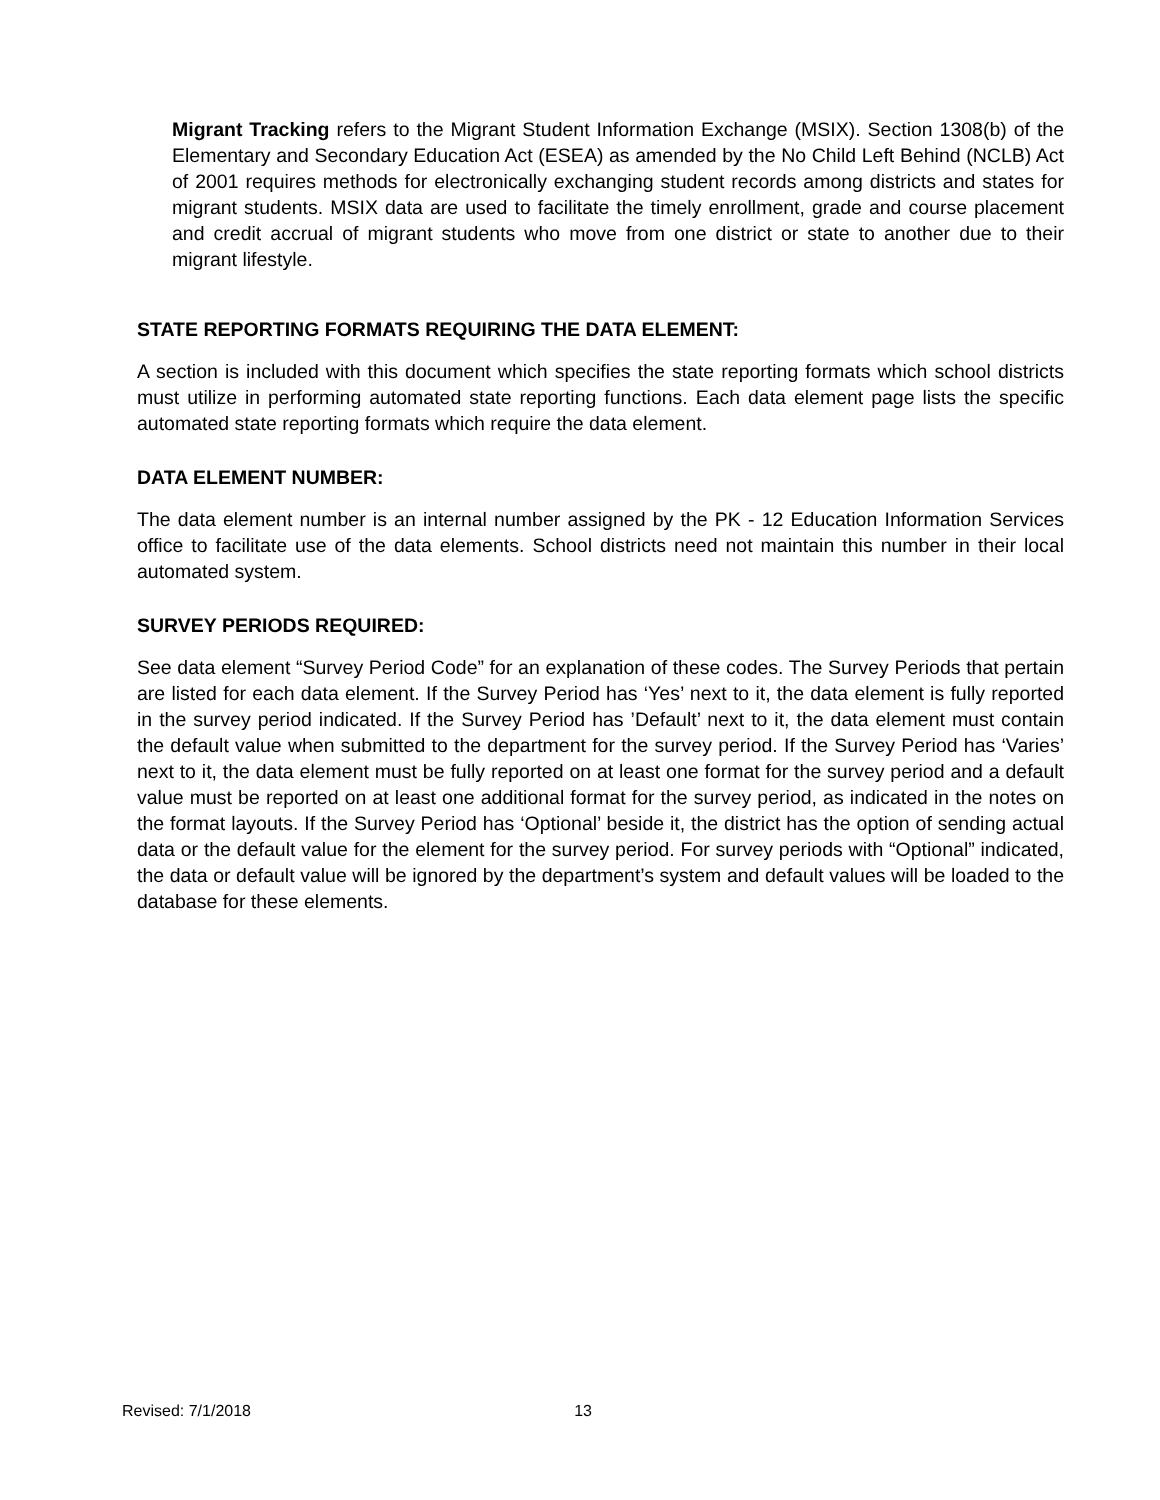Migrant Tracking refers to the Migrant Student Information Exchange (MSIX). Section 1308(b) of the Elementary and Secondary Education Act (ESEA) as amended by the No Child Left Behind (NCLB) Act of 2001 requires methods for electronically exchanging student records among districts and states for migrant students. MSIX data are used to facilitate the timely enrollment, grade and course placement and credit accrual of migrant students who move from one district or state to another due to their migrant lifestyle.
STATE REPORTING FORMATS REQUIRING THE DATA ELEMENT:
A section is included with this document which specifies the state reporting formats which school districts must utilize in performing automated state reporting functions. Each data element page lists the specific automated state reporting formats which require the data element.
DATA ELEMENT NUMBER:
The data element number is an internal number assigned by the PK - 12 Education Information Services office to facilitate use of the data elements. School districts need not maintain this number in their local automated system.
SURVEY PERIODS REQUIRED:
See data element “Survey Period Code” for an explanation of these codes. The Survey Periods that pertain are listed for each data element. If the Survey Period has ‘Yes’ next to it, the data element is fully reported in the survey period indicated. If the Survey Period has ’Default’ next to it, the data element must contain the default value when submitted to the department for the survey period. If the Survey Period has ‘Varies’ next to it, the data element must be fully reported on at least one format for the survey period and a default value must be reported on at least one additional format for the survey period, as indicated in the notes on the format layouts. If the Survey Period has ‘Optional’ beside it, the district has the option of sending actual data or the default value for the element for the survey period. For survey periods with “Optional” indicated, the data or default value will be ignored by the department’s system and default values will be loaded to the database for these elements.
Revised: 7/1/2018 13